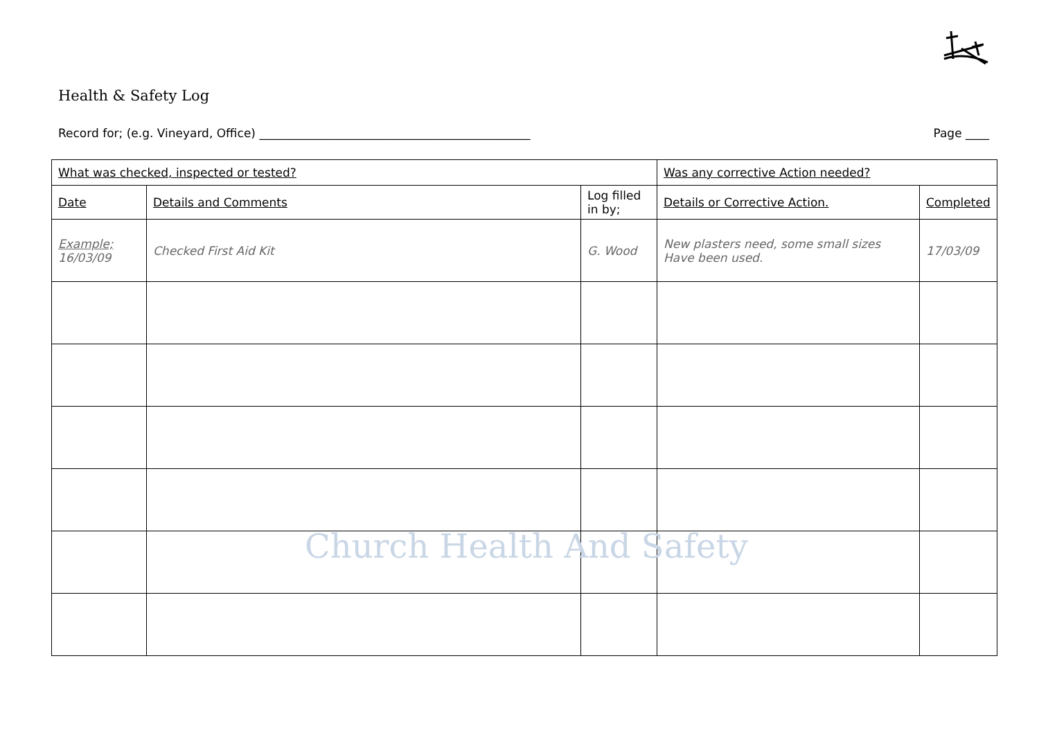Health & Safety Log
Record for; (e.g. Vineyard, Office) ______________________________________________ Page ____
| What was checked, inspected or tested? | | | Was any corrective Action needed? | |
| Date | Details and Comments | Log filled in by; | Details or Corrective Action. | Completed |
| Example; 16/03/09 | Checked First Aid Kit | G. Wood | New plasters need, some small sizes Have been used. | 17/03/09 |
Church Health And Safety